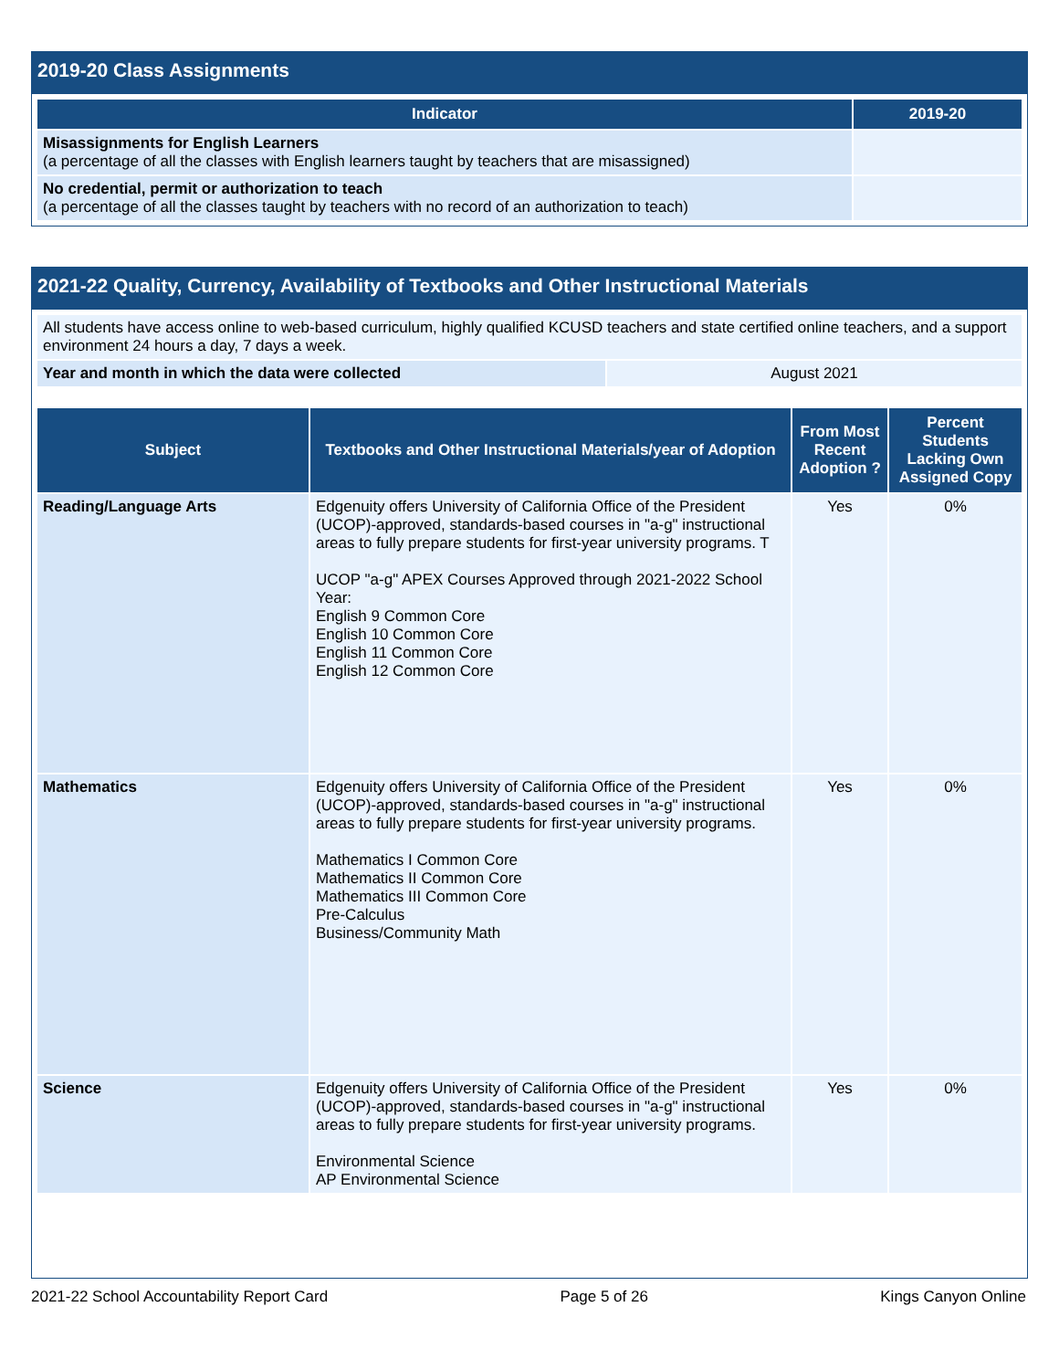2019-20 Class Assignments
| Indicator | 2019-20 |
| --- | --- |
| Misassignments for English Learners (a percentage of all the classes with English learners taught by teachers that are misassigned) | |
| No credential, permit or authorization to teach (a percentage of all the classes taught by teachers with no record of an authorization to teach) | |
2021-22 Quality, Currency, Availability of Textbooks and Other Instructional Materials
| All students have access online to web-based curriculum, highly qualified KCUSD teachers and state certified online teachers, and a support environment 24 hours a day, 7 days a week. | |
| Year and month in which the data were collected | August 2021 |
| Subject | Textbooks and Other Instructional Materials/year of Adoption | From Most Recent Adoption ? | Percent Students Lacking Own Assigned Copy |
| --- | --- | --- | --- |
| Reading/Language Arts | Edgenuity offers University of California Office of the President (UCOP)-approved, standards-based courses in "a-g" instructional areas to fully prepare students for first-year university programs. T UCOP "a-g" APEX Courses Approved through 2021-2022 School Year: English 9 Common Core English 10 Common Core English 11 Common Core English 12 Common Core | Yes | 0% |
| Mathematics | Edgenuity offers University of California Office of the President (UCOP)-approved, standards-based courses in "a-g" instructional areas to fully prepare students for first-year university programs. Mathematics I Common Core Mathematics II Common Core Mathematics III Common Core Pre-Calculus Business/Community Math | Yes | 0% |
| Science | Edgenuity offers University of California Office of the President (UCOP)-approved, standards-based courses in "a-g" instructional areas to fully prepare students for first-year university programs. Environmental Science AP Environmental Science | Yes | 0% |
2021-22 School Accountability Report Card Page 5 of 26 Kings Canyon Online